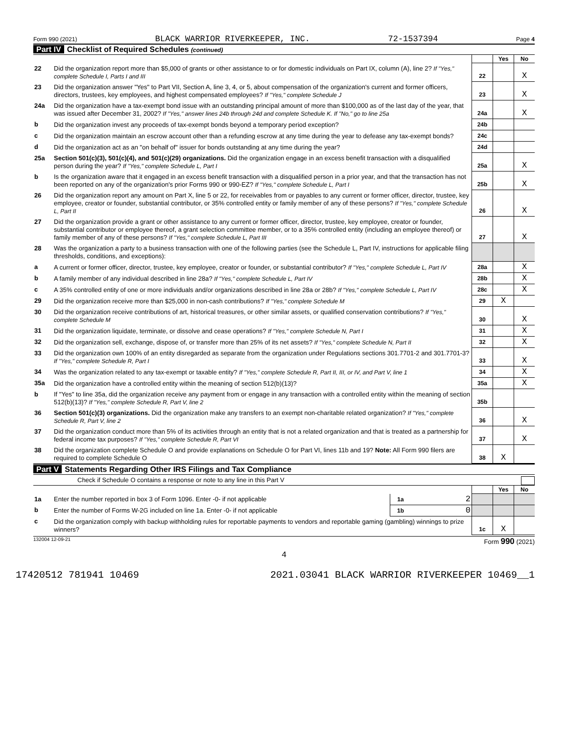Form 990 (2021) BLACK WARRIOR RIVERKEEPER, INC. 72-1537394 Page 4
Part IV Checklist of Required Schedules (continued)
| | | | Yes | No |
| 22 | Did the organization report more than $5,000 of grants or other assistance to or for domestic individuals on Part IX, column (A), line 2? If "Yes," complete Schedule I, Parts I and III | 22 | | X |
| 23 | Did the organization answer "Yes" to Part VII, Section A, line 3, 4, or 5, about compensation of the organization's current and former officers, directors, trustees, key employees, and highest compensated employees? If "Yes," complete Schedule J | 23 | | X |
| 24a | Did the organization have a tax-exempt bond issue with an outstanding principal amount of more than $100,000 as of the last day of the year, that was issued after December 31, 2002? If "Yes," answer lines 24b through 24d and complete Schedule K. If "No," go to line 25a | 24a | | X |
| b | Did the organization invest any proceeds of tax-exempt bonds beyond a temporary period exception? | 24b | | |
| c | Did the organization maintain an escrow account other than a refunding escrow at any time during the year to defease any tax-exempt bonds? | 24c | | |
| d | Did the organization act as an "on behalf of" issuer for bonds outstanding at any time during the year? | 24d | | |
| 25a | Section 501(c)(3), 501(c)(4), and 501(c)(29) organizations. Did the organization engage in an excess benefit transaction with a disqualified person during the year? If "Yes," complete Schedule L, Part I | 25a | | X |
| b | Is the organization aware that it engaged in an excess benefit transaction with a disqualified person in a prior year, and that the transaction has not been reported on any of the organization's prior Forms 990 or 990-EZ? If "Yes," complete Schedule L, Part I | 25b | | X |
| 26 | Did the organization report any amount on Part X, line 5 or 22, for receivables from or payables to any current or former officer, director, trustee, key employee, creator or founder, substantial contributor, or 35% controlled entity or family member of any of these persons? If "Yes," complete Schedule L, Part II | 26 | | X |
| 27 | Did the organization provide a grant or other assistance to any current or former officer, director, trustee, key employee, creator or founder, substantial contributor or employee thereof, a grant selection committee member, or to a 35% controlled entity (including an employee thereof) or family member of any of these persons? If "Yes," complete Schedule L, Part III | 27 | | X |
| 28 | Was the organization a party to a business transaction with one of the following parties (see the Schedule L, Part IV, instructions for applicable filing thresholds, conditions, and exceptions): | | | |
| a | A current or former officer, director, trustee, key employee, creator or founder, or substantial contributor? If "Yes," complete Schedule L, Part IV | 28a | | X |
| b | A family member of any individual described in line 28a? If "Yes," complete Schedule L, Part IV | 28b | | X |
| c | A 35% controlled entity of one or more individuals and/or organizations described in line 28a or 28b? If "Yes," complete Schedule L, Part IV | 28c | | X |
| 29 | Did the organization receive more than $25,000 in non-cash contributions? If "Yes," complete Schedule M | 29 | X | |
| 30 | Did the organization receive contributions of art, historical treasures, or other similar assets, or qualified conservation contributions? If "Yes," complete Schedule M | 30 | | X |
| 31 | Did the organization liquidate, terminate, or dissolve and cease operations? If "Yes," complete Schedule N, Part I | 31 | | X |
| 32 | Did the organization sell, exchange, dispose of, or transfer more than 25% of its net assets? If "Yes," complete Schedule N, Part II | 32 | | X |
| 33 | Did the organization own 100% of an entity disregarded as separate from the organization under Regulations sections 301.7701-2 and 301.7701-3? If "Yes," complete Schedule R, Part I | 33 | | X |
| 34 | Was the organization related to any tax-exempt or taxable entity? If "Yes," complete Schedule R, Part II, III, or IV, and Part V, line 1 | 34 | | X |
| 35a | Did the organization have a controlled entity within the meaning of section 512(b)(13)? | 35a | | X |
| b | If "Yes" to line 35a, did the organization receive any payment from or engage in any transaction with a controlled entity within the meaning of section 512(b)(13)? If "Yes," complete Schedule R, Part V, line 2 | 35b | | |
| 36 | Section 501(c)(3) organizations. Did the organization make any transfers to an exempt non-charitable related organization? If "Yes," complete Schedule R, Part V, line 2 | 36 | | X |
| 37 | Did the organization conduct more than 5% of its activities through an entity that is not a related organization and that is treated as a partnership for federal income tax purposes? If "Yes," complete Schedule R, Part VI | 37 | | X |
| 38 | Did the organization complete Schedule O and provide explanations on Schedule O for Part VI, lines 11b and 19? Note: All Form 990 filers are required to complete Schedule O | 38 | X | |
Part V Statements Regarding Other IRS Filings and Tax Compliance
Check if Schedule O contains a response or note to any line in this Part V
| | | | | | Yes | No |
| 1a | Enter the number reported in box 3 of Form 1096. Enter -0- if not applicable | 1a | 2 | | | |
| b | Enter the number of Forms W-2G included on line 1a. Enter -0- if not applicable | 1b | 0 | | | |
| c | Did the organization comply with backup withholding rules for reportable payments to vendors and reportable gaming (gambling) winnings to prize winners? | | | 1c | X | |
132004 12-09-21 Form 990 (2021)
4
17420512 781941 10469 2021.03041 BLACK WARRIOR RIVERKEEPER 10469__1